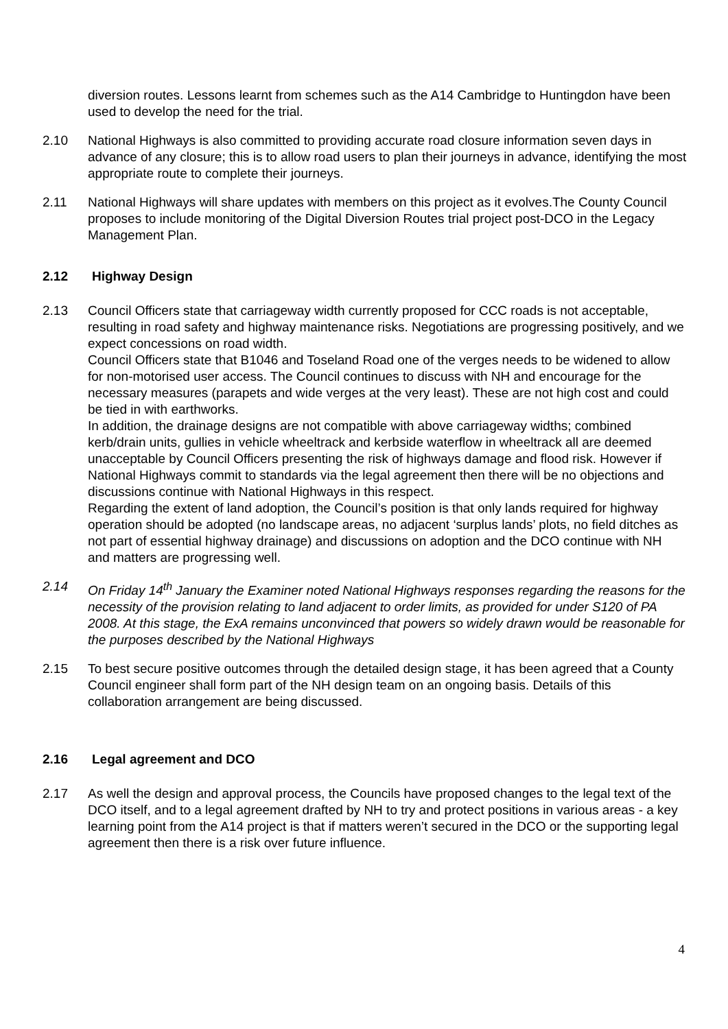diversion routes. Lessons learnt from schemes such as the A14 Cambridge to Huntingdon have been used to develop the need for the trial.
2.10 National Highways is also committed to providing accurate road closure information seven days in advance of any closure; this is to allow road users to plan their journeys in advance, identifying the most appropriate route to complete their journeys.
2.11 National Highways will share updates with members on this project as it evolves.The County Council proposes to include monitoring of the Digital Diversion Routes trial project post-DCO in the Legacy Management Plan.
2.12 Highway Design
2.13 Council Officers state that carriageway width currently proposed for CCC roads is not acceptable, resulting in road safety and highway maintenance risks. Negotiations are progressing positively, and we expect concessions on road width.
Council Officers state that B1046 and Toseland Road one of the verges needs to be widened to allow for non-motorised user access. The Council continues to discuss with NH and encourage for the necessary measures (parapets and wide verges at the very least). These are not high cost and could be tied in with earthworks.
In addition, the drainage designs are not compatible with above carriageway widths; combined kerb/drain units, gullies in vehicle wheeltrack and kerbside waterflow in wheeltrack all are deemed unacceptable by Council Officers presenting the risk of highways damage and flood risk. However if National Highways commit to standards via the legal agreement then there will be no objections and discussions continue with National Highways in this respect.
Regarding the extent of land adoption, the Council’s position is that only lands required for highway operation should be adopted (no landscape areas, no adjacent ‘surplus lands’ plots, no field ditches as not part of essential highway drainage) and discussions on adoption and the DCO continue with NH and matters are progressing well.
2.14 On Friday 14<sup>th</sup> January the Examiner noted National Highways responses regarding the reasons for the necessity of the provision relating to land adjacent to order limits, as provided for under S120 of PA 2008. At this stage, the ExA remains unconvinced that powers so widely drawn would be reasonable for the purposes described by the National Highways
2.15 To best secure positive outcomes through the detailed design stage, it has been agreed that a County Council engineer shall form part of the NH design team on an ongoing basis. Details of this collaboration arrangement are being discussed.
2.16 Legal agreement and DCO
2.17 As well the design and approval process, the Councils have proposed changes to the legal text of the DCO itself, and to a legal agreement drafted by NH to try and protect positions in various areas - a key learning point from the A14 project is that if matters weren’t secured in the DCO or the supporting legal agreement then there is a risk over future influence.
4